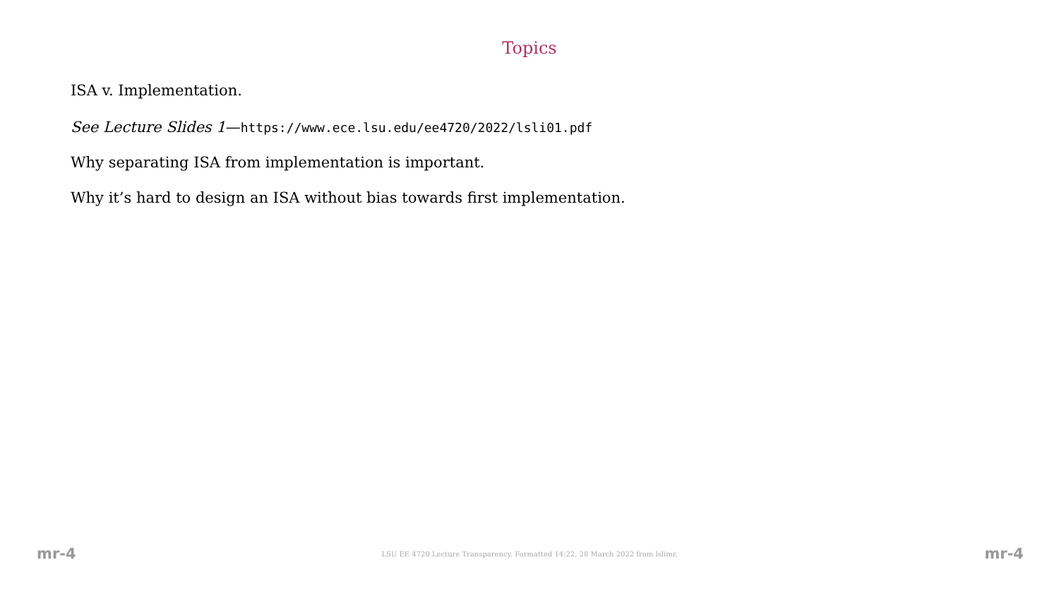Topics
ISA v. Implementation.
See Lecture Slides 1—https://www.ece.lsu.edu/ee4720/2022/lsli01.pdf
Why separating ISA from implementation is important.
Why it’s hard to design an ISA without bias towards first implementation.
mr-4 LSU EE 4720 Lecture Transparency. Formatted 14:22, 28 March 2022 from lslimr. mr-4